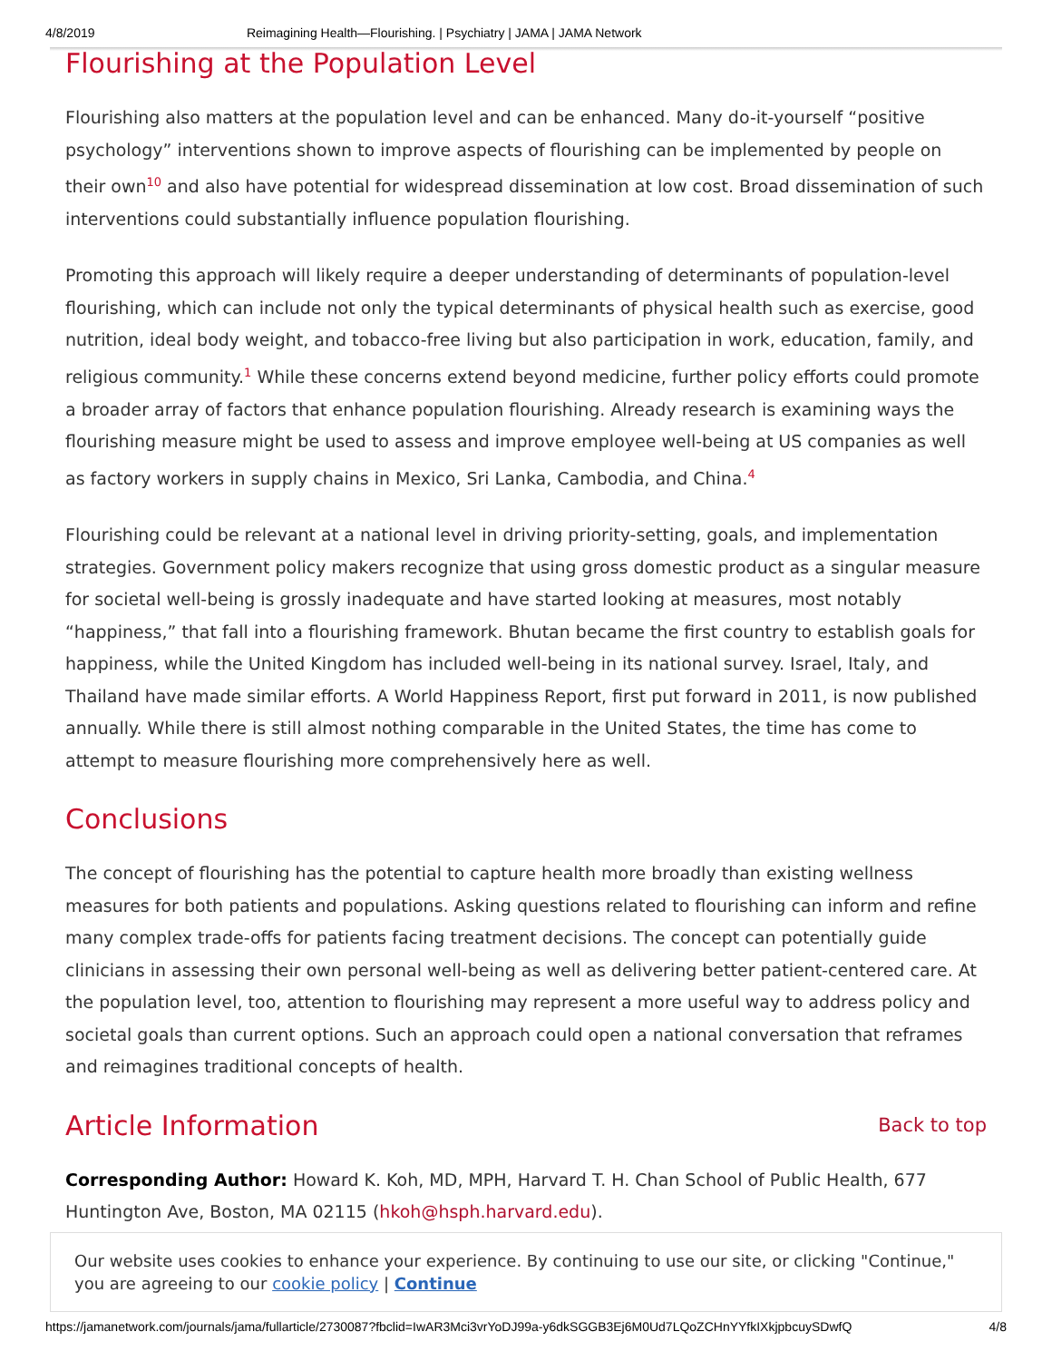4/8/2019 Reimagining Health—Flourishing. | Psychiatry | JAMA | JAMA Network
Flourishing at the Population Level
Flourishing also matters at the population level and can be enhanced. Many do-it-yourself “positive psychology” interventions shown to improve aspects of flourishing can be implemented by people on their own<sup>10</sup> and also have potential for widespread dissemination at low cost. Broad dissemination of such interventions could substantially influence population flourishing.
Promoting this approach will likely require a deeper understanding of determinants of population-level flourishing, which can include not only the typical determinants of physical health such as exercise, good nutrition, ideal body weight, and tobacco-free living but also participation in work, education, family, and religious community.<sup>1</sup> While these concerns extend beyond medicine, further policy efforts could promote a broader array of factors that enhance population flourishing. Already research is examining ways the flourishing measure might be used to assess and improve employee well-being at US companies as well as factory workers in supply chains in Mexico, Sri Lanka, Cambodia, and China.<sup>4</sup>
Flourishing could be relevant at a national level in driving priority-setting, goals, and implementation strategies. Government policy makers recognize that using gross domestic product as a singular measure for societal well-being is grossly inadequate and have started looking at measures, most notably “happiness,” that fall into a flourishing framework. Bhutan became the first country to establish goals for happiness, while the United Kingdom has included well-being in its national survey. Israel, Italy, and Thailand have made similar efforts. A World Happiness Report, first put forward in 2011, is now published annually. While there is still almost nothing comparable in the United States, the time has come to attempt to measure flourishing more comprehensively here as well.
Conclusions
The concept of flourishing has the potential to capture health more broadly than existing wellness measures for both patients and populations. Asking questions related to flourishing can inform and refine many complex trade-offs for patients facing treatment decisions. The concept can potentially guide clinicians in assessing their own personal well-being as well as delivering better patient-centered care. At the population level, too, attention to flourishing may represent a more useful way to address policy and societal goals than current options. Such an approach could open a national conversation that reframes and reimagines traditional concepts of health.
Article Information
Back to top
Corresponding Author: Howard K. Koh, MD, MPH, Harvard T. H. Chan School of Public Health, 677 Huntington Ave, Boston, MA 02115 (hkoh@hsph.harvard.edu).
Our website uses cookies to enhance your experience. By continuing to use our site, or clicking "Continue," you are agreeing to our cookie policy | Continue
https://jamanetwork.com/journals/jama/fullarticle/2730087?fbclid=IwAR3Mci3vrYoDJ99a-y6dkSGGB3Ej6M0Ud7LQoZCHnYYfkIXkjpbcuySDwfQ 4/8